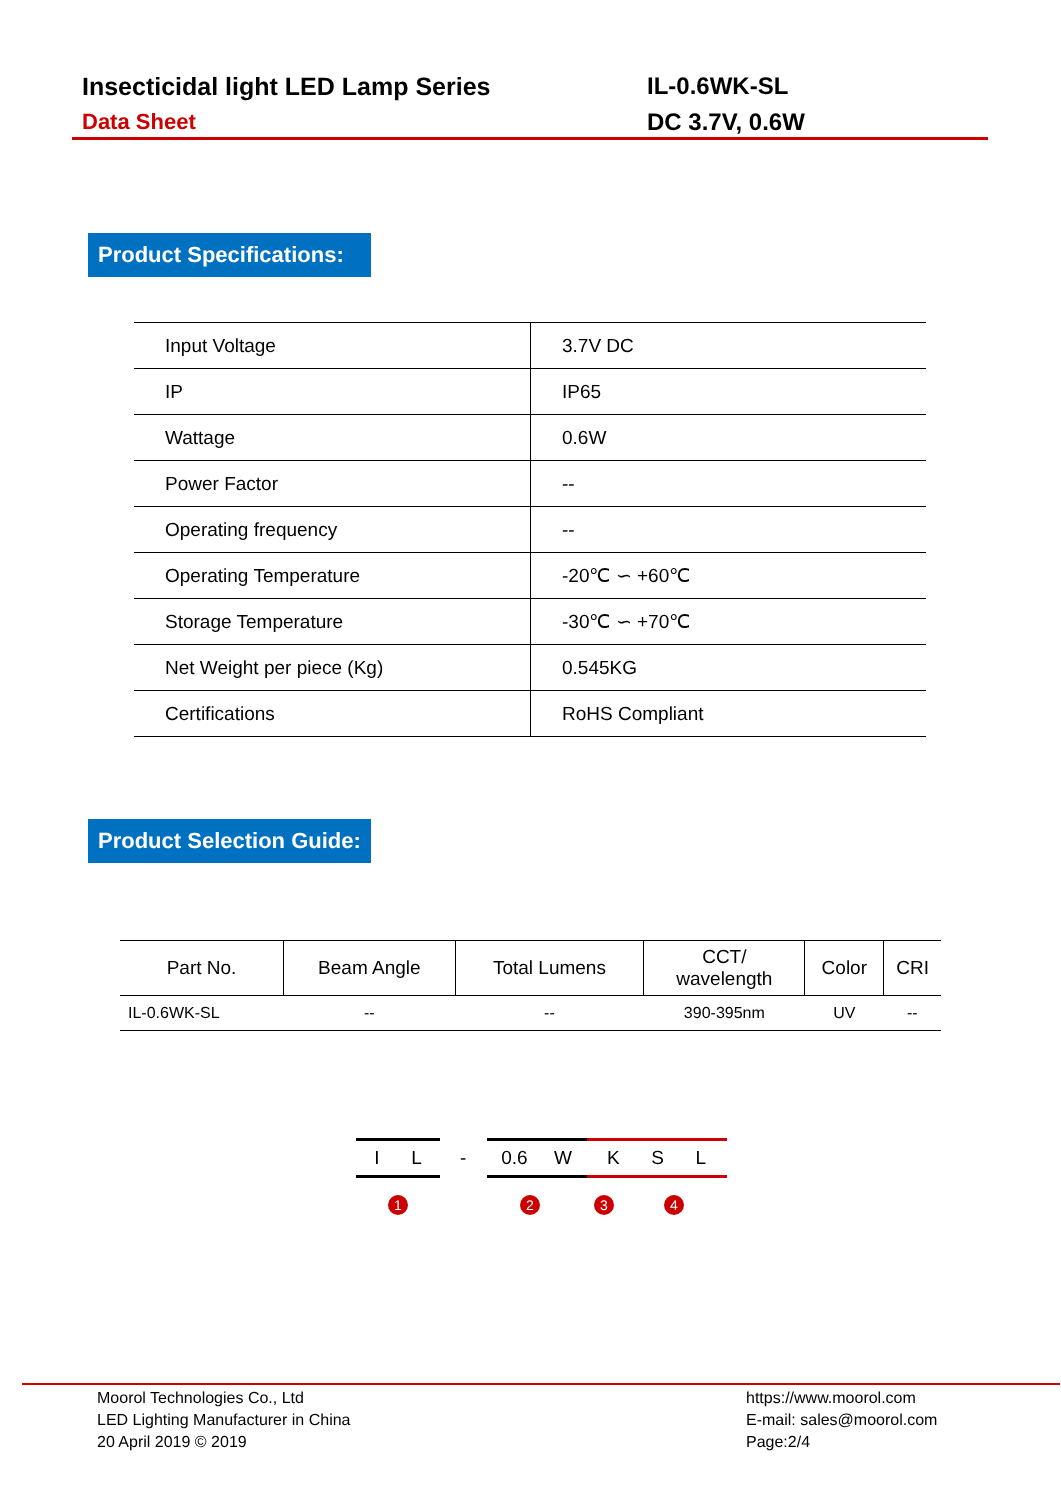Insecticidal light LED Lamp Series
Data Sheet
IL-0.6WK-SL
DC 3.7V, 0.6W
Product Specifications:
| Input Voltage | 3.7V DC |
| IP | IP65 |
| Wattage | 0.6W |
| Power Factor | -- |
| Operating frequency | -- |
| Operating Temperature | -20℃ ∽ +60℃ |
| Storage Temperature | -30℃ ∽ +70℃ |
| Net Weight per piece (Kg) | 0.545KG |
| Certifications | RoHS Compliant |
Product Selection Guide:
| Part No. | Beam Angle | Total Lumens | CCT/ wavelength | Color | CRI |
| --- | --- | --- | --- | --- | --- |
| IL-0.6WK-SL | -- | -- | 390-395nm | UV | -- |
I L - 0.6 W K S L
1 2 3 4
Moorol Technologies Co., Ltd
LED Lighting Manufacturer in China
20 April 2019 © 2019
https://www.moorol.com
E-mail: sales@moorol.com
Page:2/4